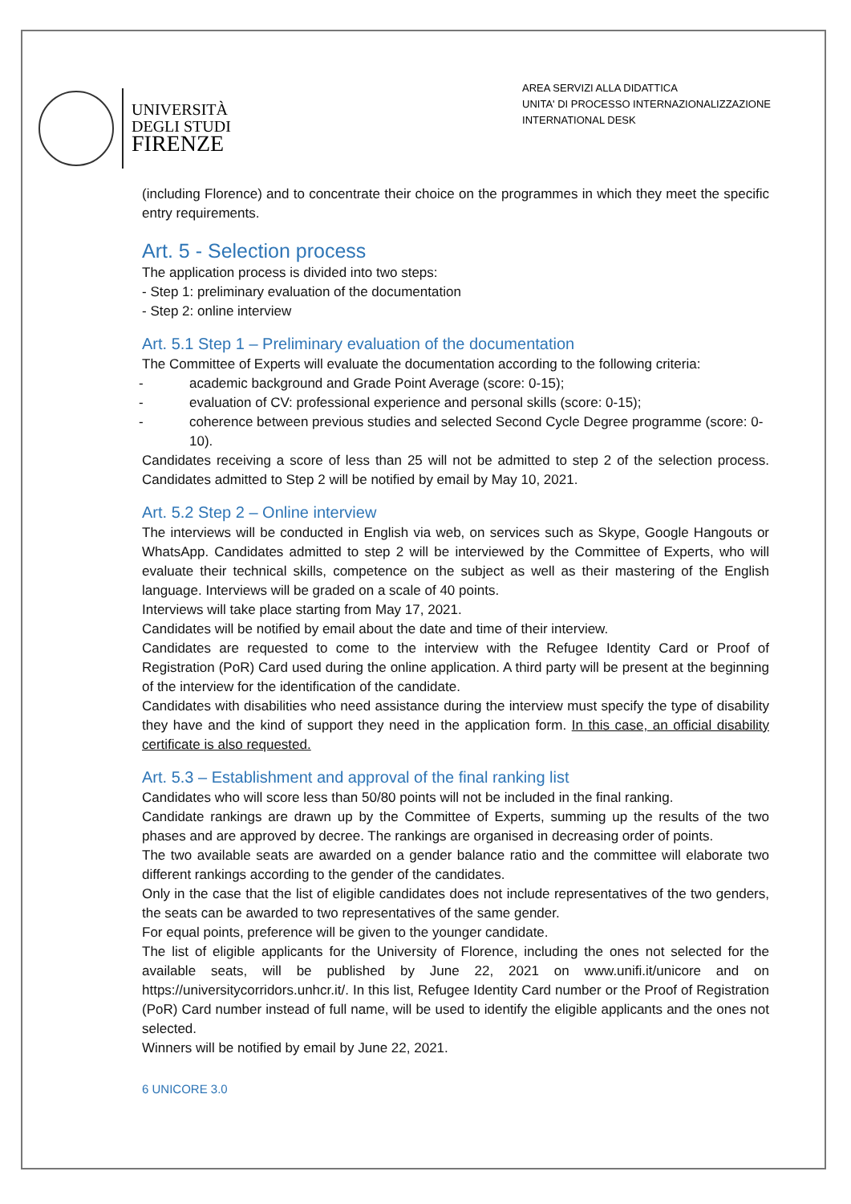UNIVERSITÀ
DEGLI STUDI
FIRENZE
AREA SERVIZI ALLA DIDATTICA
UNITA' DI PROCESSO INTERNAZIONALIZZAZIONE
INTERNATIONAL DESK
(including Florence) and to concentrate their choice on the programmes in which they meet the specific entry requirements.
Art. 5 - Selection process
The application process is divided into two steps:
- Step 1: preliminary evaluation of the documentation
- Step 2: online interview
Art. 5.1 Step 1 – Preliminary evaluation of the documentation
The Committee of Experts will evaluate the documentation according to the following criteria:
- academic background and Grade Point Average (score: 0-15);
- evaluation of CV: professional experience and personal skills (score: 0-15);
- coherence between previous studies and selected Second Cycle Degree programme (score: 0-10).
Candidates receiving a score of less than 25 will not be admitted to step 2 of the selection process. Candidates admitted to Step 2 will be notified by email by May 10, 2021.
Art. 5.2 Step 2 – Online interview
The interviews will be conducted in English via web, on services such as Skype, Google Hangouts or WhatsApp. Candidates admitted to step 2 will be interviewed by the Committee of Experts, who will evaluate their technical skills, competence on the subject as well as their mastering of the English language. Interviews will be graded on a scale of 40 points.
Interviews will take place starting from May 17, 2021.
Candidates will be notified by email about the date and time of their interview.
Candidates are requested to come to the interview with the Refugee Identity Card or Proof of Registration (PoR) Card used during the online application. A third party will be present at the beginning of the interview for the identification of the candidate.
Candidates with disabilities who need assistance during the interview must specify the type of disability they have and the kind of support they need in the application form. In this case, an official disability certificate is also requested.
Art. 5.3 – Establishment and approval of the final ranking list
Candidates who will score less than 50/80 points will not be included in the final ranking.
Candidate rankings are drawn up by the Committee of Experts, summing up the results of the two phases and are approved by decree. The rankings are organised in decreasing order of points.
The two available seats are awarded on a gender balance ratio and the committee will elaborate two different rankings according to the gender of the candidates.
Only in the case that the list of eligible candidates does not include representatives of the two genders, the seats can be awarded to two representatives of the same gender.
For equal points, preference will be given to the younger candidate.
The list of eligible applicants for the University of Florence, including the ones not selected for the available seats, will be published by June 22, 2021 on www.unifi.it/unicore and on https://universitycorridors.unhcr.it/. In this list, Refugee Identity Card number or the Proof of Registration (PoR) Card number instead of full name, will be used to identify the eligible applicants and the ones not selected.
Winners will be notified by email by June 22, 2021.
6 UNICORE 3.0